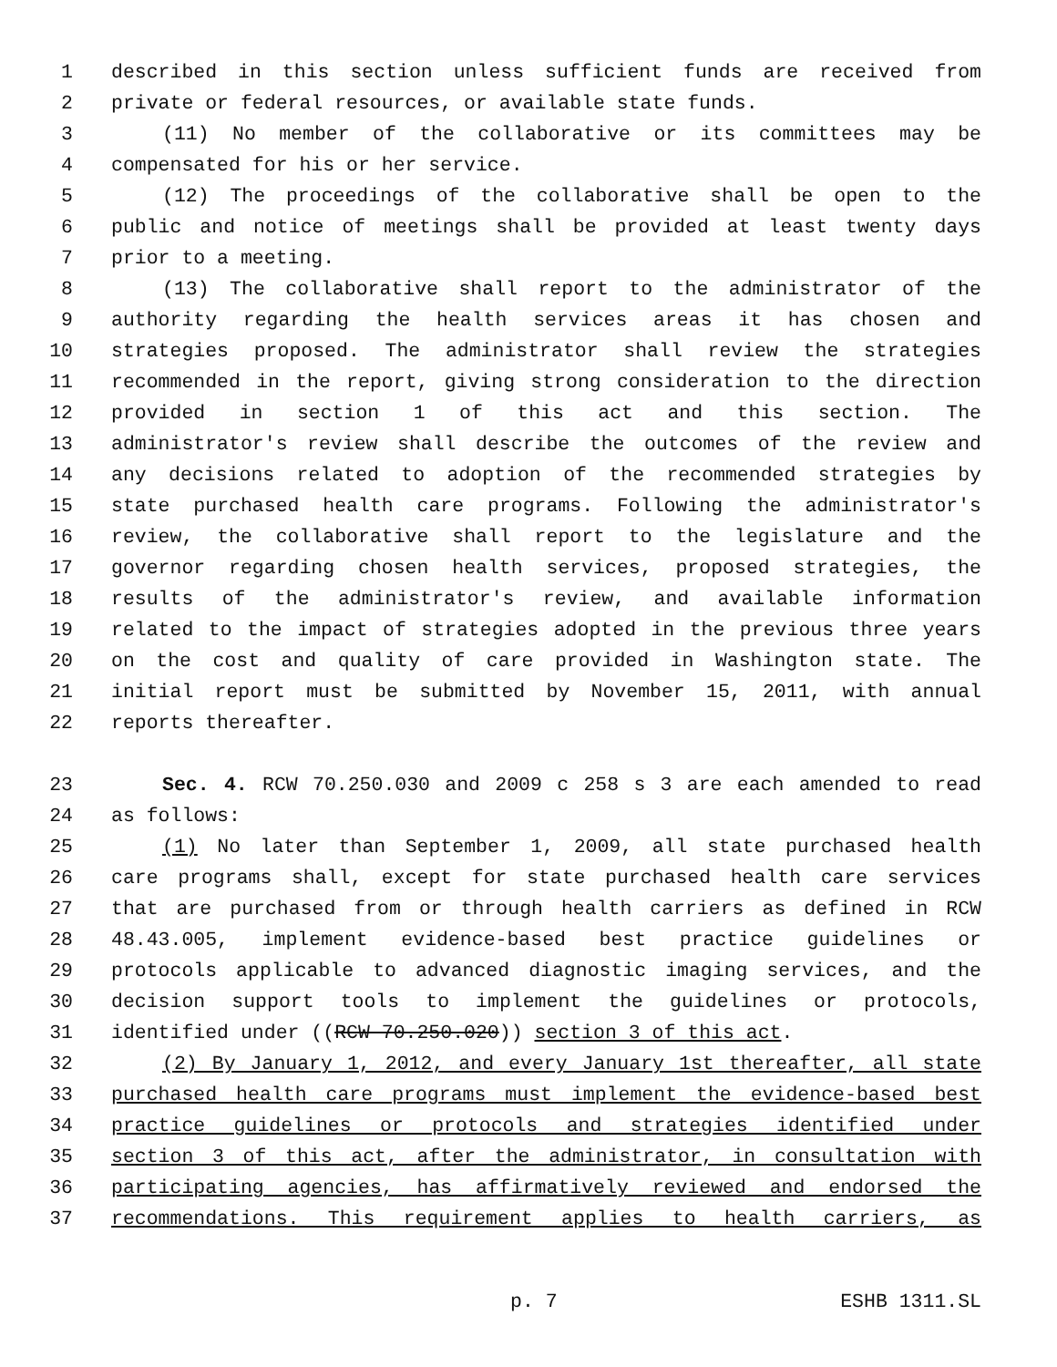1 described in this section unless sufficient funds are received from
2 private or federal resources, or available state funds.
3 (11) No member of the collaborative or its committees may be
4 compensated for his or her service.
5 (12) The proceedings of the collaborative shall be open to the
6 public and notice of meetings shall be provided at least twenty days
7 prior to a meeting.
8 (13) The collaborative shall report to the administrator of the
9 authority regarding the health services areas it has chosen and
10 strategies proposed. The administrator shall review the strategies
11 recommended in the report, giving strong consideration to the direction
12 provided in section 1 of this act and this section. The
13 administrator's review shall describe the outcomes of the review and
14 any decisions related to adoption of the recommended strategies by
15 state purchased health care programs. Following the administrator's
16 review, the collaborative shall report to the legislature and the
17 governor regarding chosen health services, proposed strategies, the
18 results of the administrator's review, and available information
19 related to the impact of strategies adopted in the previous three years
20 on the cost and quality of care provided in Washington state. The
21 initial report must be submitted by November 15, 2011, with annual
22 reports thereafter.
23 Sec. 4. RCW 70.250.030 and 2009 c 258 s 3 are each amended to read
24 as follows:
25 (1) No later than September 1, 2009, all state purchased health
26 care programs shall, except for state purchased health care services
27 that are purchased from or through health carriers as defined in RCW
28 48.43.005, implement evidence-based best practice guidelines or
29 protocols applicable to advanced diagnostic imaging services, and the
30 decision support tools to implement the guidelines or protocols,
31 identified under ((RCW 70.250.020)) section 3 of this act.
32 (2) By January 1, 2012, and every January 1st thereafter, all state
33 purchased health care programs must implement the evidence-based best
34 practice guidelines or protocols and strategies identified under
35 section 3 of this act, after the administrator, in consultation with
36 participating agencies, has affirmatively reviewed and endorsed the
37 recommendations. This requirement applies to health carriers, as
p. 7 ESHB 1311.SL